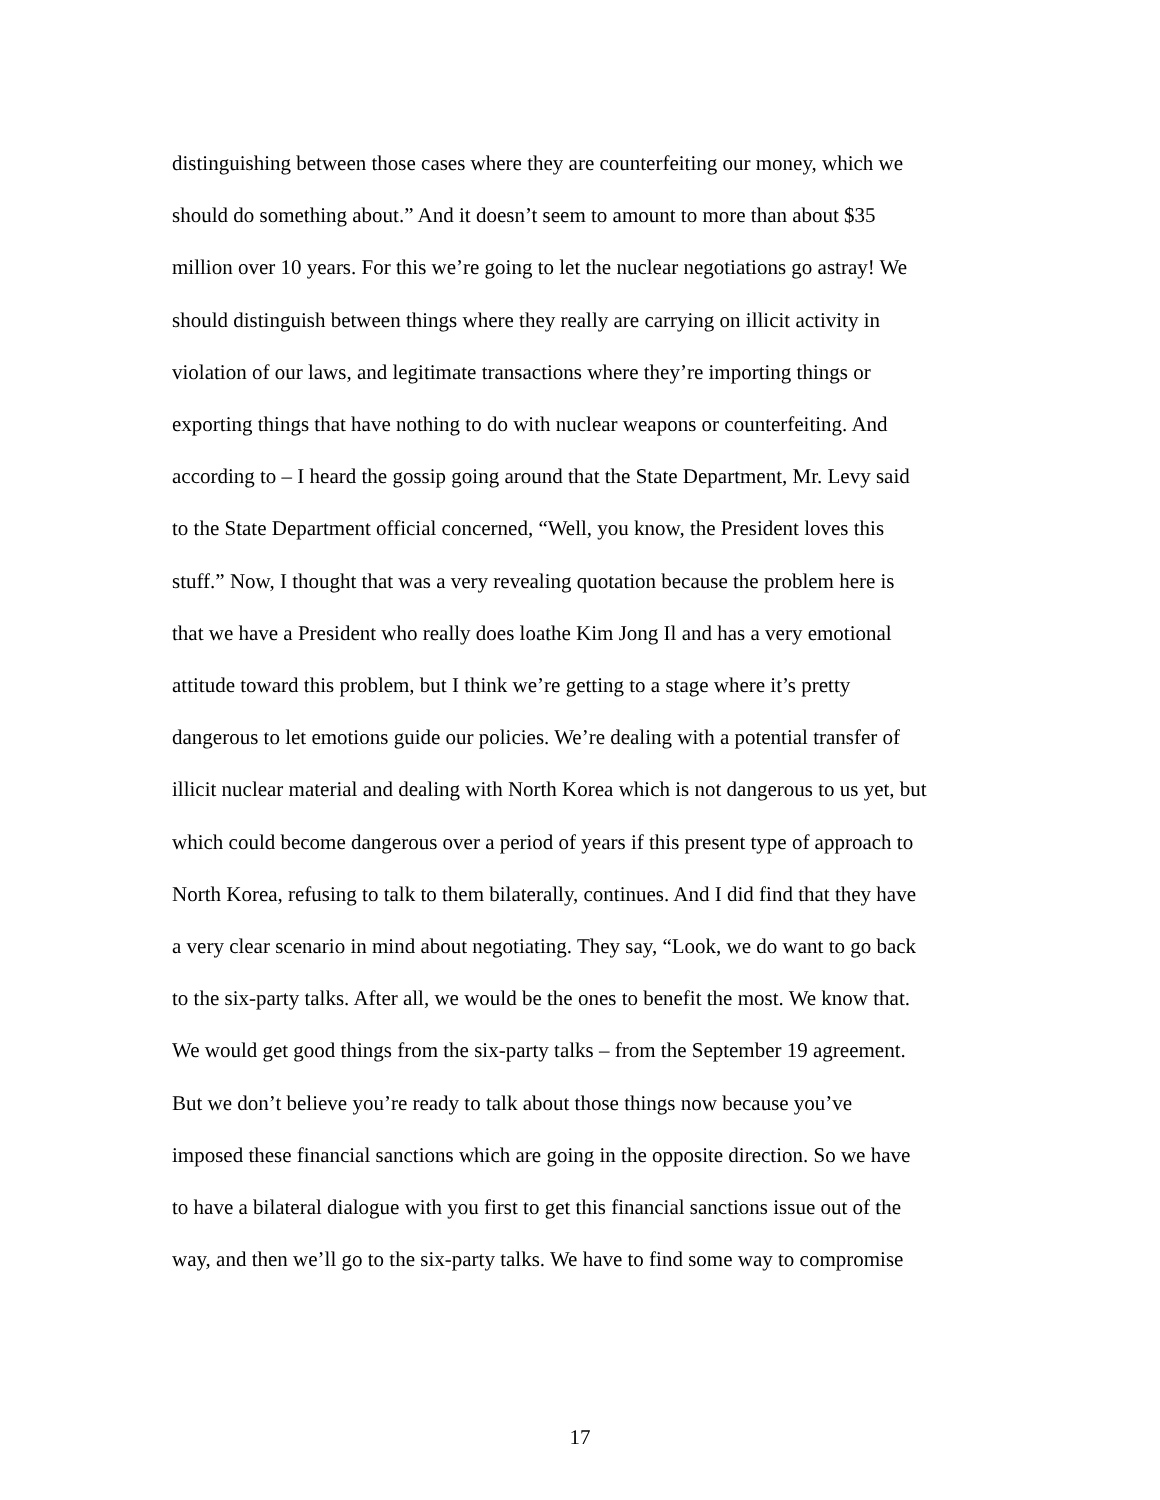distinguishing between those cases where they are counterfeiting our money, which we
should do something about.” And it doesn’t seem to amount to more than about $35
million over 10 years. For this we’re going to let the nuclear negotiations go astray! We
should distinguish between things where they really are carrying on illicit activity in
violation of our laws, and legitimate transactions where they’re importing things or
exporting things that have nothing to do with nuclear weapons or counterfeiting. And
according to – I heard the gossip going around that the State Department, Mr. Levy said
to the State Department official concerned, “Well, you know, the President loves this
stuff.” Now, I thought that was a very revealing quotation because the problem here is
that we have a President who really does loathe Kim Jong Il and has a very emotional
attitude toward this problem, but I think we’re getting to a stage where it’s pretty
dangerous to let emotions guide our policies. We’re dealing with a potential transfer of
illicit nuclear material and dealing with North Korea which is not dangerous to us yet, but
which could become dangerous over a period of years if this present type of approach to
North Korea, refusing to talk to them bilaterally, continues. And I did find that they have
a very clear scenario in mind about negotiating. They say, “Look, we do want to go back
to the six-party talks. After all, we would be the ones to benefit the most. We know that.
We would get good things from the six-party talks – from the September 19 agreement.
But we don’t believe you’re ready to talk about those things now because you’ve
imposed these financial sanctions which are going in the opposite direction. So we have
to have a bilateral dialogue with you first to get this financial sanctions issue out of the
way, and then we’ll go to the six-party talks. We have to find some way to compromise
17